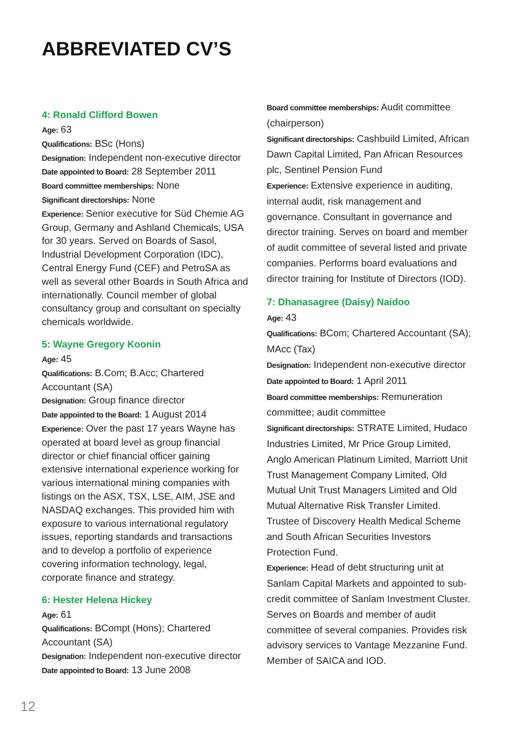ABBREVIATED CV’S
4: Ronald Clifford Bowen
Age: 63
Qualifications: BSc (Hons)
Designation: Independent non-executive director
Date appointed to Board: 28 September 2011
Board committee memberships: None
Significant directorships: None
Experience: Senior executive for Süd Chemie AG Group, Germany and Ashland Chemicals, USA for 30 years. Served on Boards of Sasol, Industrial Development Corporation (IDC), Central Energy Fund (CEF) and PetroSA as well as several other Boards in South Africa and internationally. Council member of global consultancy group and consultant on specialty chemicals worldwide.
5: Wayne Gregory Koonin
Age: 45
Qualifications: B.Com; B.Acc; Chartered Accountant (SA)
Designation: Group finance director
Date appointed to the Board: 1 August 2014
Experience: Over the past 17 years Wayne has operated at board level as group financial director or chief financial officer gaining extensive international experience working for various international mining companies with listings on the ASX, TSX, LSE, AIM, JSE and NASDAQ exchanges. This provided him with exposure to various international regulatory issues, reporting standards and transactions and to develop a portfolio of experience covering information technology, legal, corporate finance and strategy.
6: Hester Helena Hickey
Age: 61
Qualifications: BCompt (Hons); Chartered Accountant (SA)
Designation: Independent non-executive director
Date appointed to Board: 13 June 2008
Board committee memberships: Audit committee (chairperson)
Significant directorships: Cashbuild Limited, African Dawn Capital Limited, Pan African Resources plc, Sentinel Pension Fund
Experience: Extensive experience in auditing, internal audit, risk management and governance. Consultant in governance and director training. Serves on board and member of audit committee of several listed and private companies. Performs board evaluations and director training for Institute of Directors (IOD).
7: Dhanasagree (Daisy) Naidoo
Age: 43
Qualifications: BCom; Chartered Accountant (SA); MAcc (Tax)
Designation: Independent non-executive director
Date appointed to Board: 1 April 2011
Board committee memberships: Remuneration committee; audit committee
Significant directorships: STRATE Limited, Hudaco Industries Limited, Mr Price Group Limited, Anglo American Platinum Limited, Marriott Unit Trust Management Company Limited, Old Mutual Unit Trust Managers Limited and Old Mutual Alternative Risk Transfer Limited. Trustee of Discovery Health Medical Scheme and South African Securities Investors Protection Fund.
Experience: Head of debt structuring unit at Sanlam Capital Markets and appointed to sub-credit committee of Sanlam Investment Cluster. Serves on Boards and member of audit committee of several companies. Provides risk advisory services to Vantage Mezzanine Fund. Member of SAICA and IOD.
12